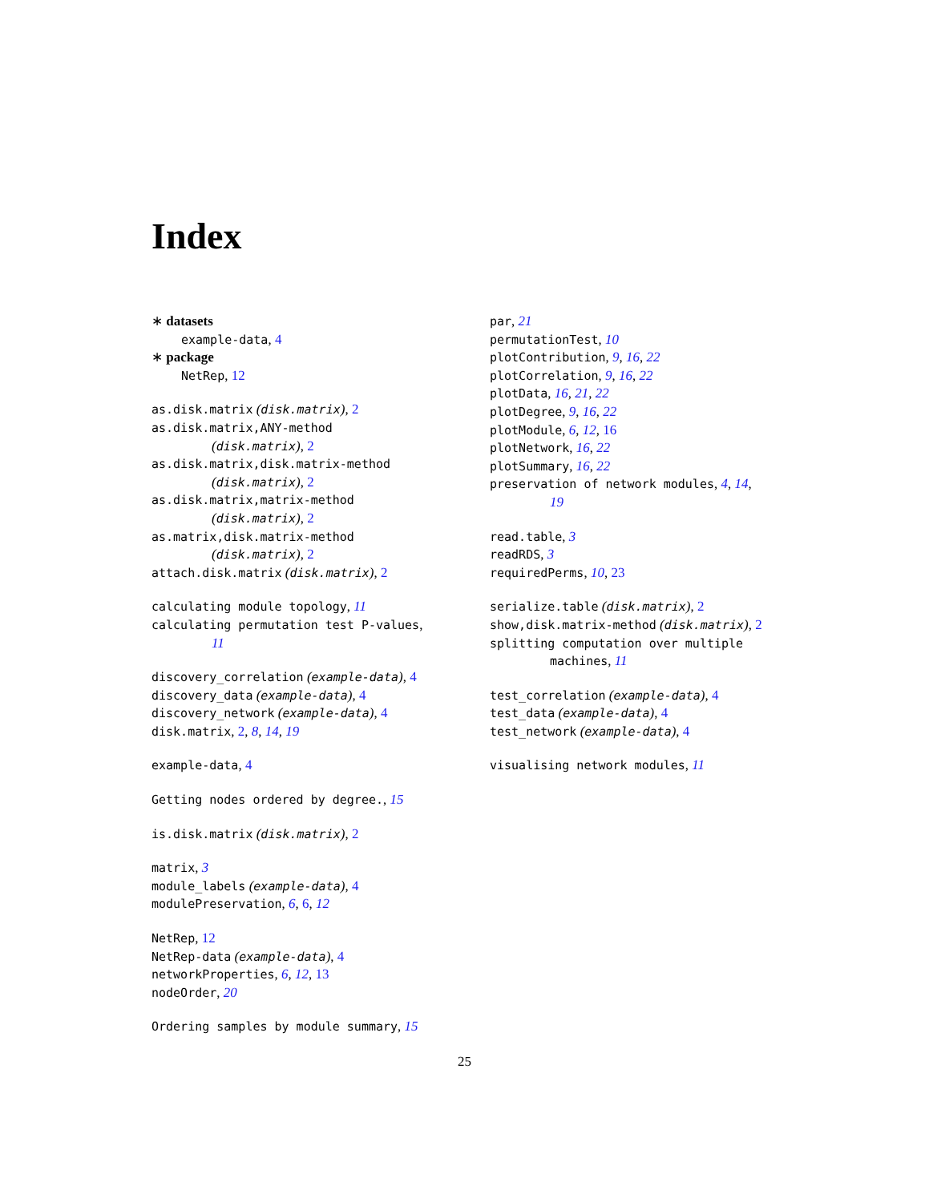Index
∗ datasets
example-data, 4
∗ package
NetRep, 12
as.disk.matrix (disk.matrix), 2
as.disk.matrix,ANY-method
(disk.matrix), 2
as.disk.matrix,disk.matrix-method
(disk.matrix), 2
as.disk.matrix,matrix-method
(disk.matrix), 2
as.matrix,disk.matrix-method
(disk.matrix), 2
attach.disk.matrix (disk.matrix), 2
calculating module topology, 11
calculating permutation test P-values,
11
discovery_correlation (example-data), 4
discovery_data (example-data), 4
discovery_network (example-data), 4
disk.matrix, 2, 8, 14, 19
example-data, 4
Getting nodes ordered by degree., 15
is.disk.matrix (disk.matrix), 2
matrix, 3
module_labels (example-data), 4
modulePreservation, 6, 6, 12
NetRep, 12
NetRep-data (example-data), 4
networkProperties, 6, 12, 13
nodeOrder, 20
Ordering samples by module summary, 15
par, 21
permutationTest, 10
plotContribution, 9, 16, 22
plotCorrelation, 9, 16, 22
plotData, 16, 21, 22
plotDegree, 9, 16, 22
plotModule, 6, 12, 16
plotNetwork, 16, 22
plotSummary, 16, 22
preservation of network modules, 4, 14,
19
read.table, 3
readRDS, 3
requiredPerms, 10, 23
serialize.table (disk.matrix), 2
show,disk.matrix-method (disk.matrix), 2
splitting computation over multiple
machines, 11
test_correlation (example-data), 4
test_data (example-data), 4
test_network (example-data), 4
visualising network modules, 11
25